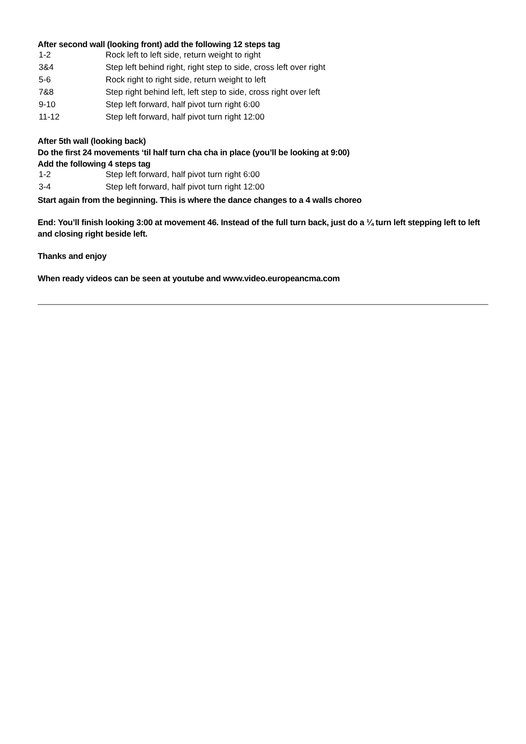After second wall (looking front) add the following 12 steps tag
| 1-2 | Rock left to left side, return weight to right |
| 3&4 | Step left behind right, right step to side, cross left over right |
| 5-6 | Rock right to right side, return weight to left |
| 7&8 | Step right behind left, left step to side, cross right over left |
| 9-10 | Step left forward, half pivot turn right 6:00 |
| 11-12 | Step left forward, half pivot turn right 12:00 |
After 5th wall (looking back)
Do the first 24 movements ‘til half turn cha cha in place (you’ll be looking at 9:00)
Add the following 4 steps tag
| 1-2 | Step left forward, half pivot turn right 6:00 |
| 3-4 | Step left forward, half pivot turn right 12:00 |
Start again from the beginning. This is where the dance changes to a 4 walls choreo
End: You’ll finish looking 3:00 at movement 46. Instead of the full turn back, just do a ¼ turn left stepping left to left and closing right beside left.
Thanks and enjoy
When ready videos can be seen at youtube and www.video.europeancma.com